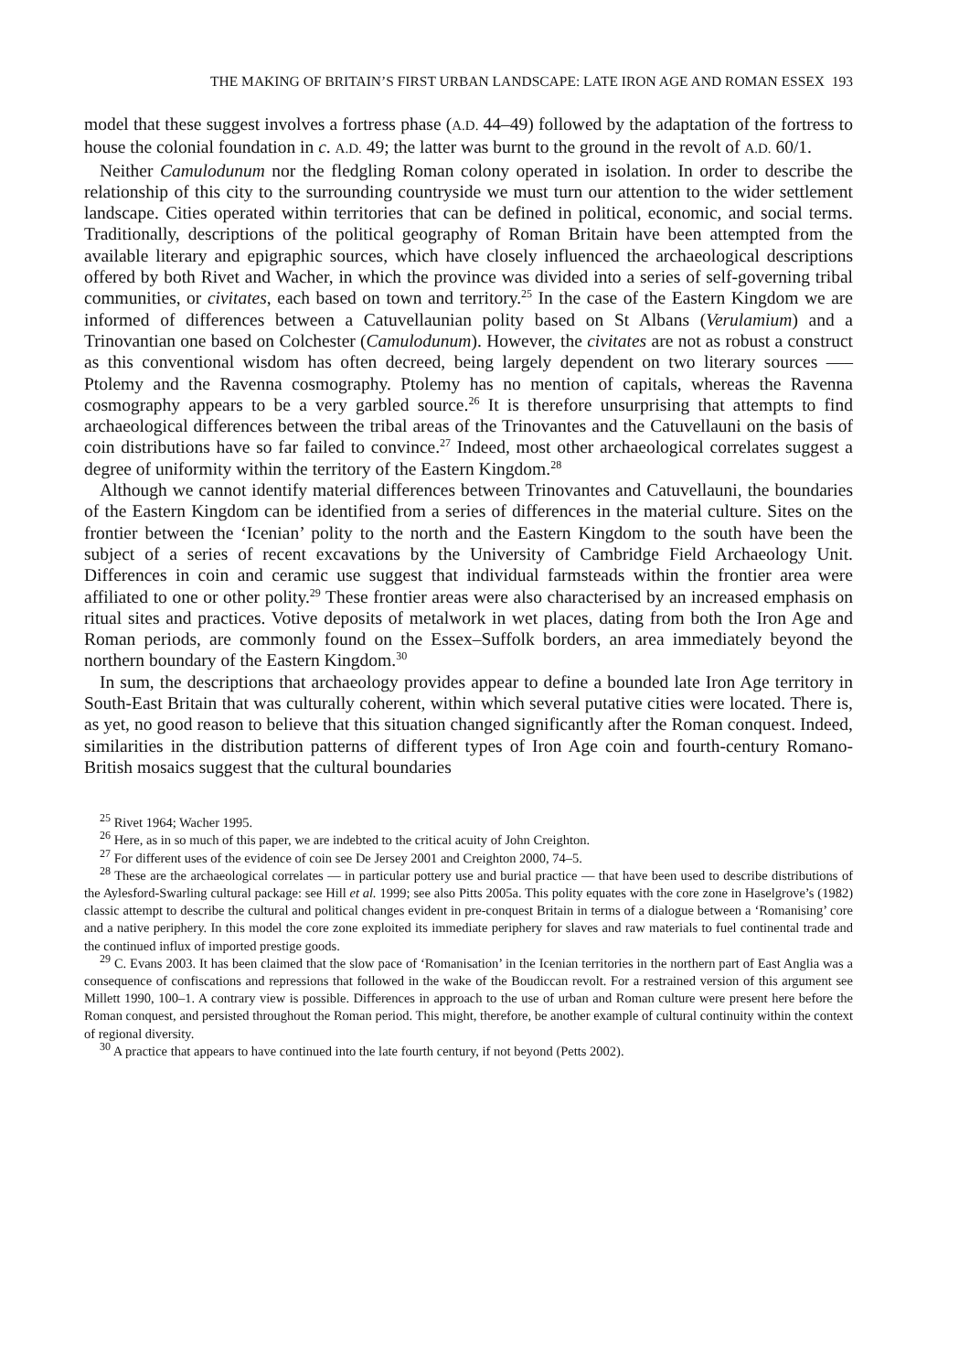THE MAKING OF BRITAIN’S FIRST URBAN LANDSCAPE: LATE IRON AGE AND ROMAN ESSEX 193
model that these suggest involves a fortress phase (A.D. 44–49) followed by the adaptation of the fortress to house the colonial foundation in c. A.D. 49; the latter was burnt to the ground in the revolt of A.D. 60/1.
Neither Camulodunum nor the fledgling Roman colony operated in isolation. In order to describe the relationship of this city to the surrounding countryside we must turn our attention to the wider settlement landscape. Cities operated within territories that can be defined in political, economic, and social terms. Traditionally, descriptions of the political geography of Roman Britain have been attempted from the available literary and epigraphic sources, which have closely influenced the archaeological descriptions offered by both Rivet and Wacher, in which the province was divided into a series of self-governing tribal communities, or civitates, each based on town and territory.<sup>25</sup> In the case of the Eastern Kingdom we are informed of differences between a Catuvellaunian polity based on St Albans (Verulamium) and a Trinovantian one based on Colchester (Camulodunum). However, the civitates are not as robust a construct as this conventional wisdom has often decreed, being largely dependent on two literary sources —–Ptolemy and the Ravenna cosmography. Ptolemy has no mention of capitals, whereas the Ravenna cosmography appears to be a very garbled source.<sup>26</sup> It is therefore unsurprising that attempts to find archaeological differences between the tribal areas of the Trinovantes and the Catuvellauni on the basis of coin distributions have so far failed to convince.<sup>27</sup> Indeed, most other archaeological correlates suggest a degree of uniformity within the territory of the Eastern Kingdom.<sup>28</sup>
Although we cannot identify material differences between Trinovantes and Catuvellauni, the boundaries of the Eastern Kingdom can be identified from a series of differences in the material culture. Sites on the frontier between the ‘Icenian’ polity to the north and the Eastern Kingdom to the south have been the subject of a series of recent excavations by the University of Cambridge Field Archaeology Unit. Differences in coin and ceramic use suggest that individual farmsteads within the frontier area were affiliated to one or other polity.<sup>29</sup> These frontier areas were also characterised by an increased emphasis on ritual sites and practices. Votive deposits of metalwork in wet places, dating from both the Iron Age and Roman periods, are commonly found on the Essex–Suffolk borders, an area immediately beyond the northern boundary of the Eastern Kingdom.<sup>30</sup>
In sum, the descriptions that archaeology provides appear to define a bounded late Iron Age territory in South-East Britain that was culturally coherent, within which several putative cities were located. There is, as yet, no good reason to believe that this situation changed significantly after the Roman conquest. Indeed, similarities in the distribution patterns of different types of Iron Age coin and fourth-century Romano-British mosaics suggest that the cultural boundaries
<sup>25</sup> Rivet 1964; Wacher 1995.
<sup>26</sup> Here, as in so much of this paper, we are indebted to the critical acuity of John Creighton.
<sup>27</sup> For different uses of the evidence of coin see De Jersey 2001 and Creighton 2000, 74–5.
<sup>28</sup> These are the archaeological correlates — in particular pottery use and burial practice — that have been used to describe distributions of the Aylesford-Swarling cultural package: see Hill et al. 1999; see also Pitts 2005a. This polity equates with the core zone in Haselgrove’s (1982) classic attempt to describe the cultural and political changes evident in pre-conquest Britain in terms of a dialogue between a ‘Romanising’ core and a native periphery. In this model the core zone exploited its immediate periphery for slaves and raw materials to fuel continental trade and the continued influx of imported prestige goods.
<sup>29</sup> C. Evans 2003. It has been claimed that the slow pace of ‘Romanisation’ in the Icenian territories in the northern part of East Anglia was a consequence of confiscations and repressions that followed in the wake of the Boudiccan revolt. For a restrained version of this argument see Millett 1990, 100–1. A contrary view is possible. Differences in approach to the use of urban and Roman culture were present here before the Roman conquest, and persisted throughout the Roman period. This might, therefore, be another example of cultural continuity within the context of regional diversity.
<sup>30</sup> A practice that appears to have continued into the late fourth century, if not beyond (Petts 2002).